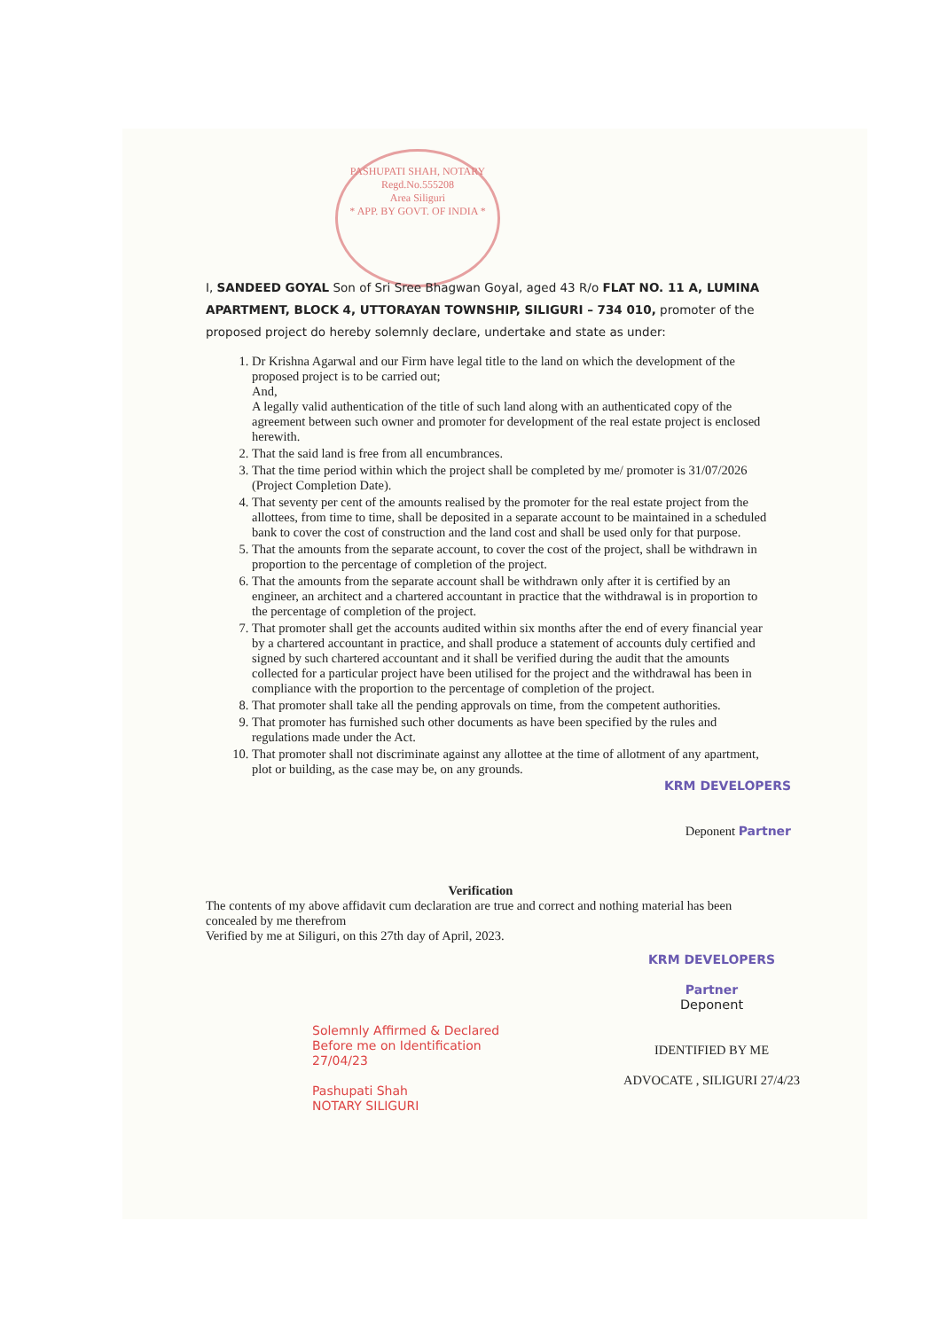PASHUPATI SHAH, NOTARY
Regd.No.555208
Area Siliguri
* APP. BY GOVT. OF INDIA *
I, SANDEED GOYAL Son of Sri Sree Bhagwan Goyal, aged 43 R/o FLAT NO. 11 A, LUMINA APARTMENT, BLOCK 4, UTTORAYAN TOWNSHIP, SILIGURI – 734 010, promoter of the proposed project do hereby solemnly declare, undertake and state as under:
1. Dr Krishna Agarwal and our Firm have legal title to the land on which the development of the proposed project is to be carried out;
And,
A legally valid authentication of the title of such land along with an authenticated copy of the agreement between such owner and promoter for development of the real estate project is enclosed herewith.
2. That the said land is free from all encumbrances.
3. That the time period within which the project shall be completed by me/ promoter is 31/07/2026 (Project Completion Date).
4. That seventy per cent of the amounts realised by the promoter for the real estate project from the allottees, from time to time, shall be deposited in a separate account to be maintained in a scheduled bank to cover the cost of construction and the land cost and shall be used only for that purpose.
5. That the amounts from the separate account, to cover the cost of the project, shall be withdrawn in proportion to the percentage of completion of the project.
6. That the amounts from the separate account shall be withdrawn only after it is certified by an engineer, an architect and a chartered accountant in practice that the withdrawal is in proportion to the percentage of completion of the project.
7. That promoter shall get the accounts audited within six months after the end of every financial year by a chartered accountant in practice, and shall produce a statement of accounts duly certified and signed by such chartered accountant and it shall be verified during the audit that the amounts collected for a particular project have been utilised for the project and the withdrawal has been in compliance with the proportion to the percentage of completion of the project.
8. That promoter shall take all the pending approvals on time, from the competent authorities.
9. That promoter has furnished such other documents as have been specified by the rules and regulations made under the Act.
10. That promoter shall not discriminate against any allottee at the time of allotment of any apartment, plot or building, as the case may be, on any grounds.
KRM DEVELOPERS
Deponent Partner
Verification
The contents of my above affidavit cum declaration are true and correct and nothing material has been concealed by me therefrom
Verified by me at Siliguri, on this 27th day of April, 2023.
Solemnly Affirmed & Declared
Before me on Identification
27/04/23
Pashupati Shah
NOTARY SILIGURI
KRM DEVELOPERS
Partner
Deponent
IDENTIFIED BY ME
ADVOCATE , SILIGURI 27/4/23